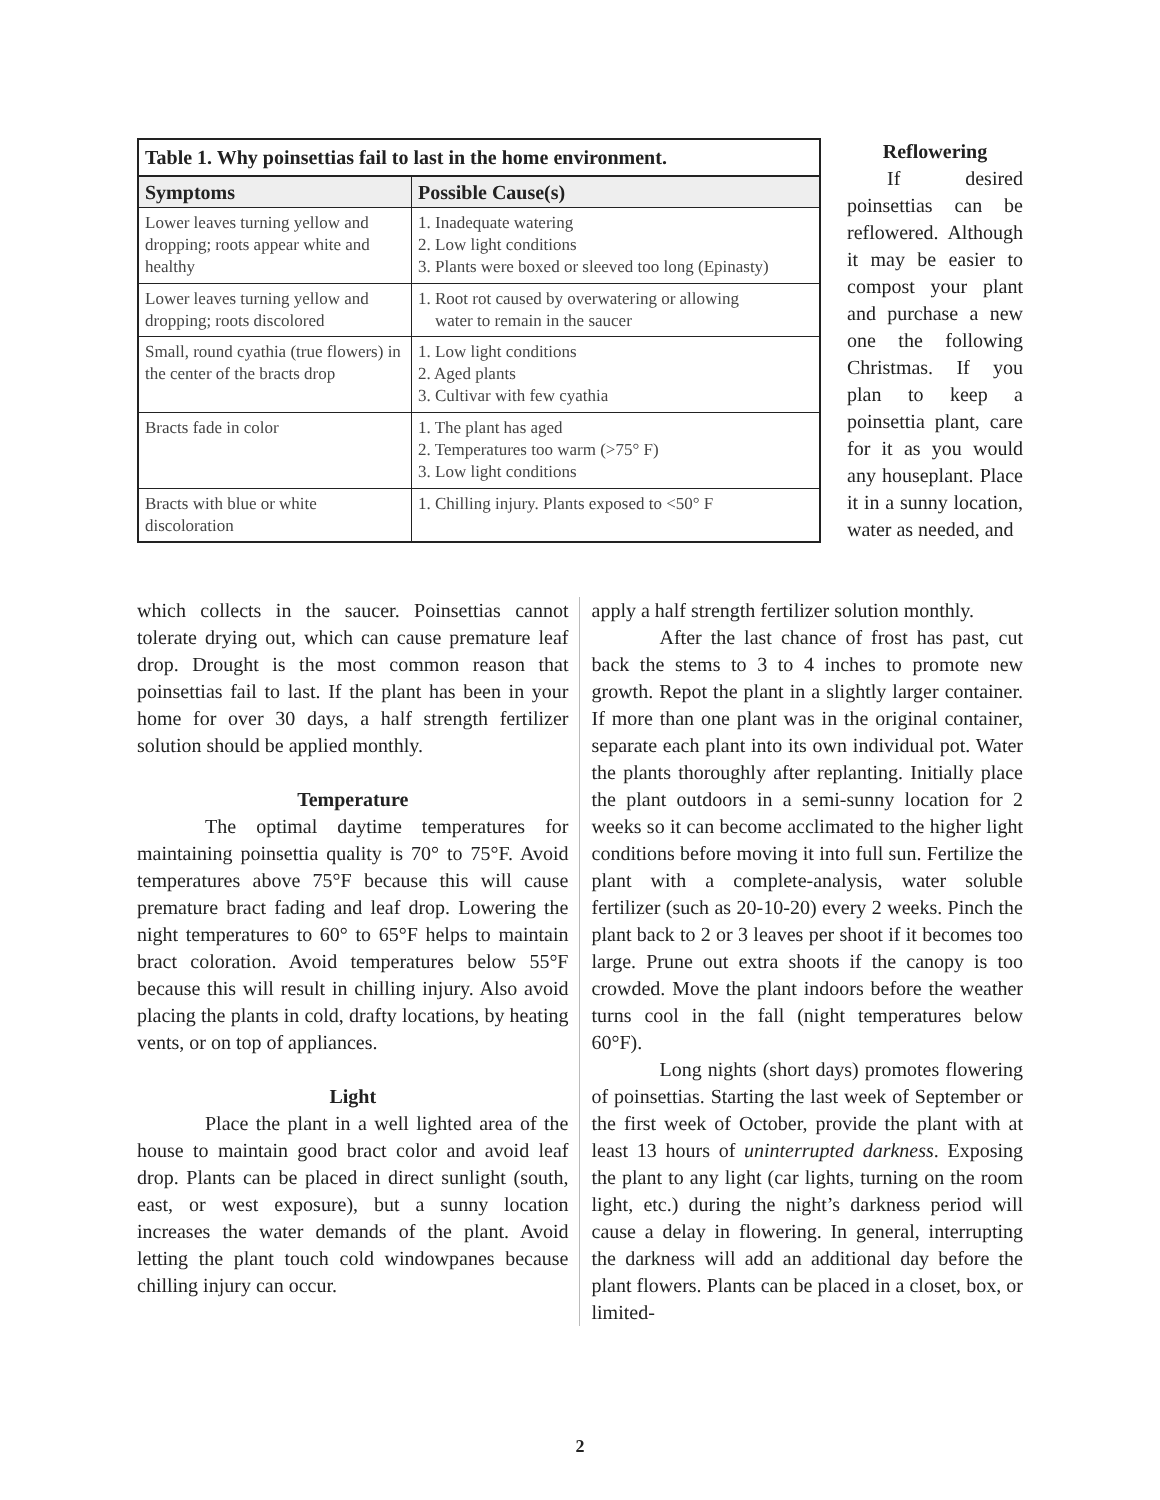Table 1. Why poinsettias fail to last in the home environment.
| Symptoms | Possible Cause(s) |
| --- | --- |
| Lower leaves turning yellow and dropping; roots appear white and healthy | 1. Inadequate watering 2. Low light conditions 3. Plants were boxed or sleeved too long (Epinasty) |
| Lower leaves turning yellow and dropping; roots discolored | 1. Root rot caused by overwatering or allowing water to remain in the saucer |
| Small, round cyathia (true flowers) in the center of the bracts drop | 1. Low light conditions 2. Aged plants 3. Cultivar with few cyathia |
| Bracts fade in color | 1. The plant has aged 2. Temperatures too warm (>75° F) 3. Low light conditions |
| Bracts with blue or white discoloration | 1. Chilling injury. Plants exposed to <50° F |
Reflowering
If desired poinsettias can be reflowered. Although it may be easier to compost your plant and purchase a new one the following Christmas. If you plan to keep a poinsettia plant, care for it as you would any houseplant. Place it in a sunny location, water as needed, and
which collects in the saucer. Poinsettias cannot tolerate drying out, which can cause premature leaf drop. Drought is the most common reason that poinsettias fail to last. If the plant has been in your home for over 30 days, a half strength fertilizer solution should be applied monthly.
Temperature
The optimal daytime temperatures for maintaining poinsettia quality is 70° to 75°F. Avoid temperatures above 75°F because this will cause premature bract fading and leaf drop. Lowering the night temperatures to 60° to 65°F helps to maintain bract coloration. Avoid temperatures below 55°F because this will result in chilling injury. Also avoid placing the plants in cold, drafty locations, by heating vents, or on top of appliances.
Light
Place the plant in a well lighted area of the house to maintain good bract color and avoid leaf drop. Plants can be placed in direct sunlight (south, east, or west exposure), but a sunny location increases the water demands of the plant. Avoid letting the plant touch cold windowpanes because chilling injury can occur.
apply a half strength fertilizer solution monthly.
After the last chance of frost has past, cut back the stems to 3 to 4 inches to promote new growth. Repot the plant in a slightly larger container. If more than one plant was in the original container, separate each plant into its own individual pot. Water the plants thoroughly after replanting. Initially place the plant outdoors in a semi-sunny location for 2 weeks so it can become acclimated to the higher light conditions before moving it into full sun. Fertilize the plant with a complete-analysis, water soluble fertilizer (such as 20-10-20) every 2 weeks. Pinch the plant back to 2 or 3 leaves per shoot if it becomes too large. Prune out extra shoots if the canopy is too crowded. Move the plant indoors before the weather turns cool in the fall (night temperatures below 60°F).
Long nights (short days) promotes flowering of poinsettias. Starting the last week of September or the first week of October, provide the plant with at least 13 hours of uninterrupted darkness. Exposing the plant to any light (car lights, turning on the room light, etc.) during the night’s darkness period will cause a delay in flowering. In general, interrupting the darkness will add an additional day before the plant flowers. Plants can be placed in a closet, box, or limited-
2